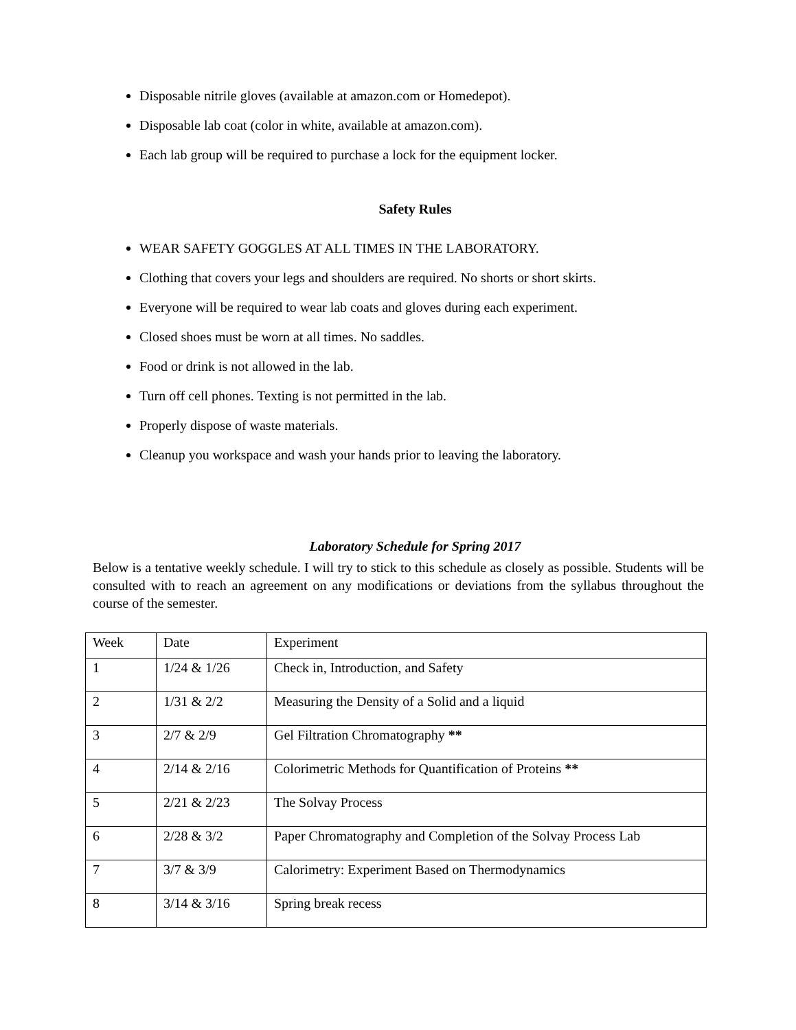Disposable nitrile gloves (available at amazon.com or Homedepot).
Disposable lab coat (color in white, available at amazon.com).
Each lab group will be required to purchase a lock for the equipment locker.
Safety Rules
WEAR SAFETY GOGGLES AT ALL TIMES IN THE LABORATORY.
Clothing that covers your legs and shoulders are required. No shorts or short skirts.
Everyone will be required to wear lab coats and gloves during each experiment.
Closed shoes must be worn at all times. No saddles.
Food or drink is not allowed in the lab.
Turn off cell phones. Texting is not permitted in the lab.
Properly dispose of waste materials.
Cleanup you workspace and wash your hands prior to leaving the laboratory.
Laboratory Schedule for Spring 2017
Below is a tentative weekly schedule. I will try to stick to this schedule as closely as possible. Students will be consulted with to reach an agreement on any modifications or deviations from the syllabus throughout the course of the semester.
| Week | Date | Experiment |
| 1 | 1/24 & 1/26 | Check in, Introduction, and Safety |
| 2 | 1/31 & 2/2 | Measuring the Density of a Solid and a liquid |
| 3 | 2/7 & 2/9 | Gel Filtration Chromatography ** |
| 4 | 2/14 & 2/16 | Colorimetric Methods for Quantification of Proteins ** |
| 5 | 2/21 & 2/23 | The Solvay Process |
| 6 | 2/28 & 3/2 | Paper Chromatography and Completion of the Solvay Process Lab |
| 7 | 3/7 & 3/9 | Calorimetry: Experiment Based on Thermodynamics |
| 8 | 3/14 & 3/16 | Spring break recess |